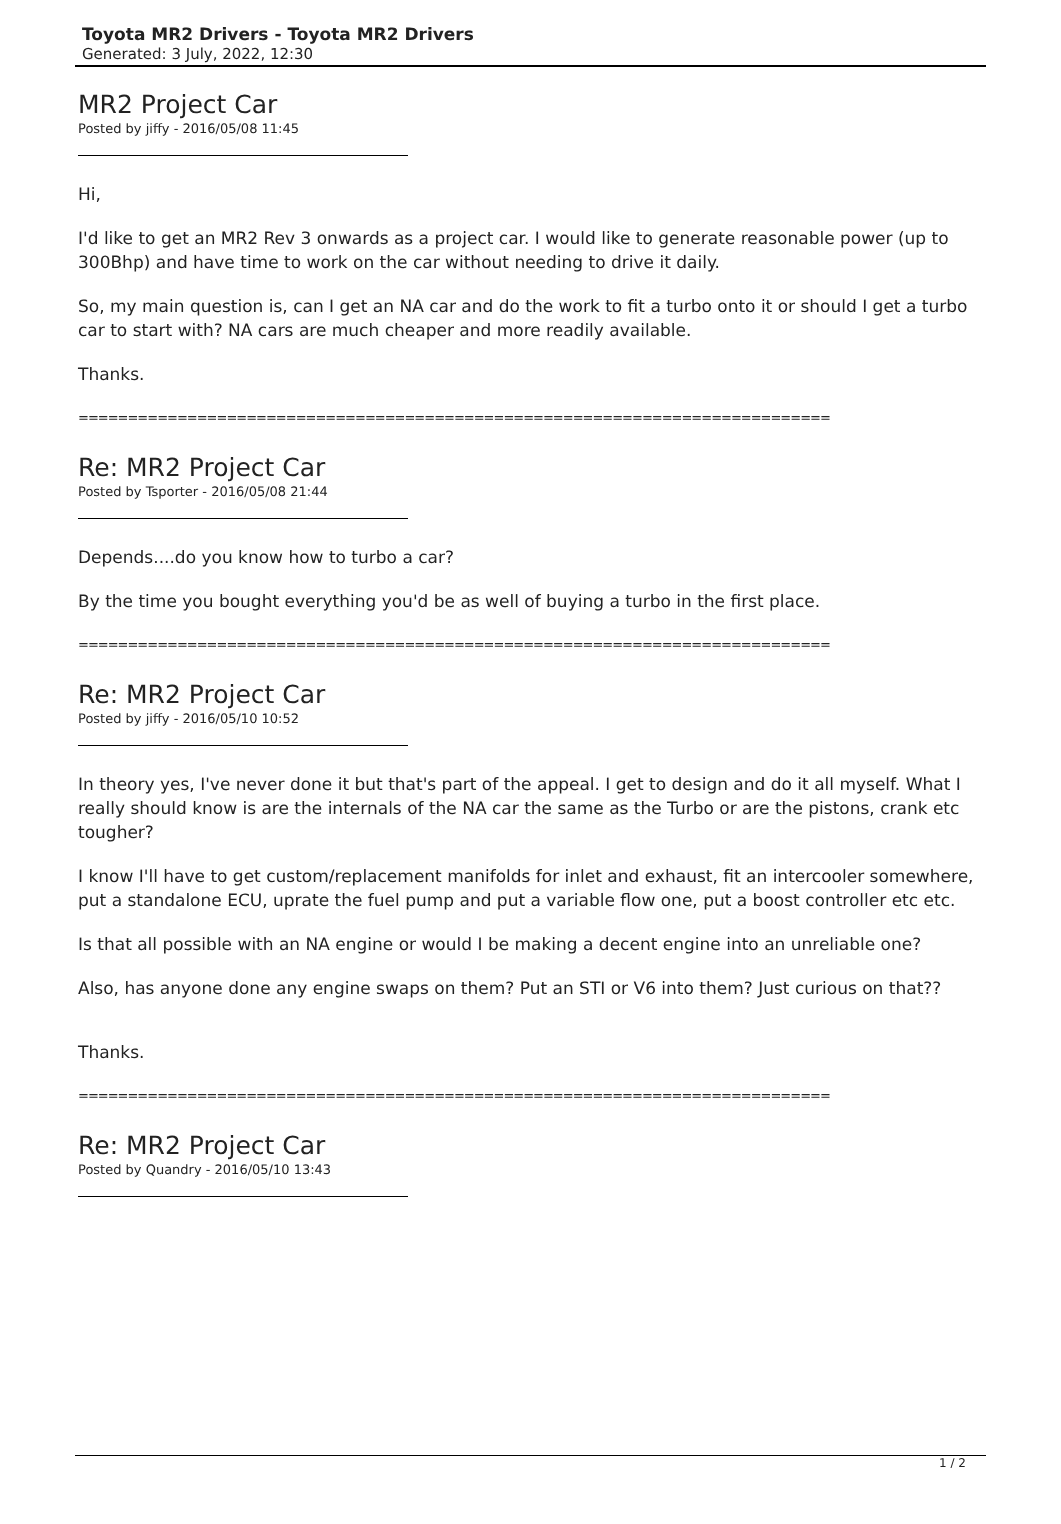Toyota MR2 Drivers - Toyota MR2 Drivers
Generated: 3 July, 2022, 12:30
MR2 Project Car
Posted by jiffy - 2016/05/08 11:45
Hi,
I'd like to get an MR2 Rev 3 onwards as a project car. I would like to generate reasonable power (up to 300Bhp) and have time to work on the car without needing to drive it daily.
So, my main question is, can I get an NA car and do the work to fit a turbo onto it or should I get a turbo car to start with? NA cars are much cheaper and more readily available.
Thanks.
============================================================================
Re: MR2 Project Car
Posted by Tsporter - 2016/05/08 21:44
Depends....do you know how to turbo a car?
By the time you bought everything you'd be as well of buying a turbo in the first place.
============================================================================
Re: MR2 Project Car
Posted by jiffy - 2016/05/10 10:52
In theory yes, I've never done it but that's part of the appeal. I get to design and do it all myself. What I really should know is are the internals of the NA car the same as the Turbo or are the pistons, crank etc tougher?
I know I'll have to get custom/replacement manifolds for inlet and exhaust, fit an intercooler somewhere, put a standalone ECU, uprate the fuel pump and put a variable flow one, put a boost controller etc etc.
Is that all possible with an NA engine or would I be making a decent engine into an unreliable one?
Also, has anyone done any engine swaps on them? Put an STI or V6 into them? Just curious on that??
Thanks.
============================================================================
Re: MR2 Project Car
Posted by Quandry - 2016/05/10 13:43
1 / 2